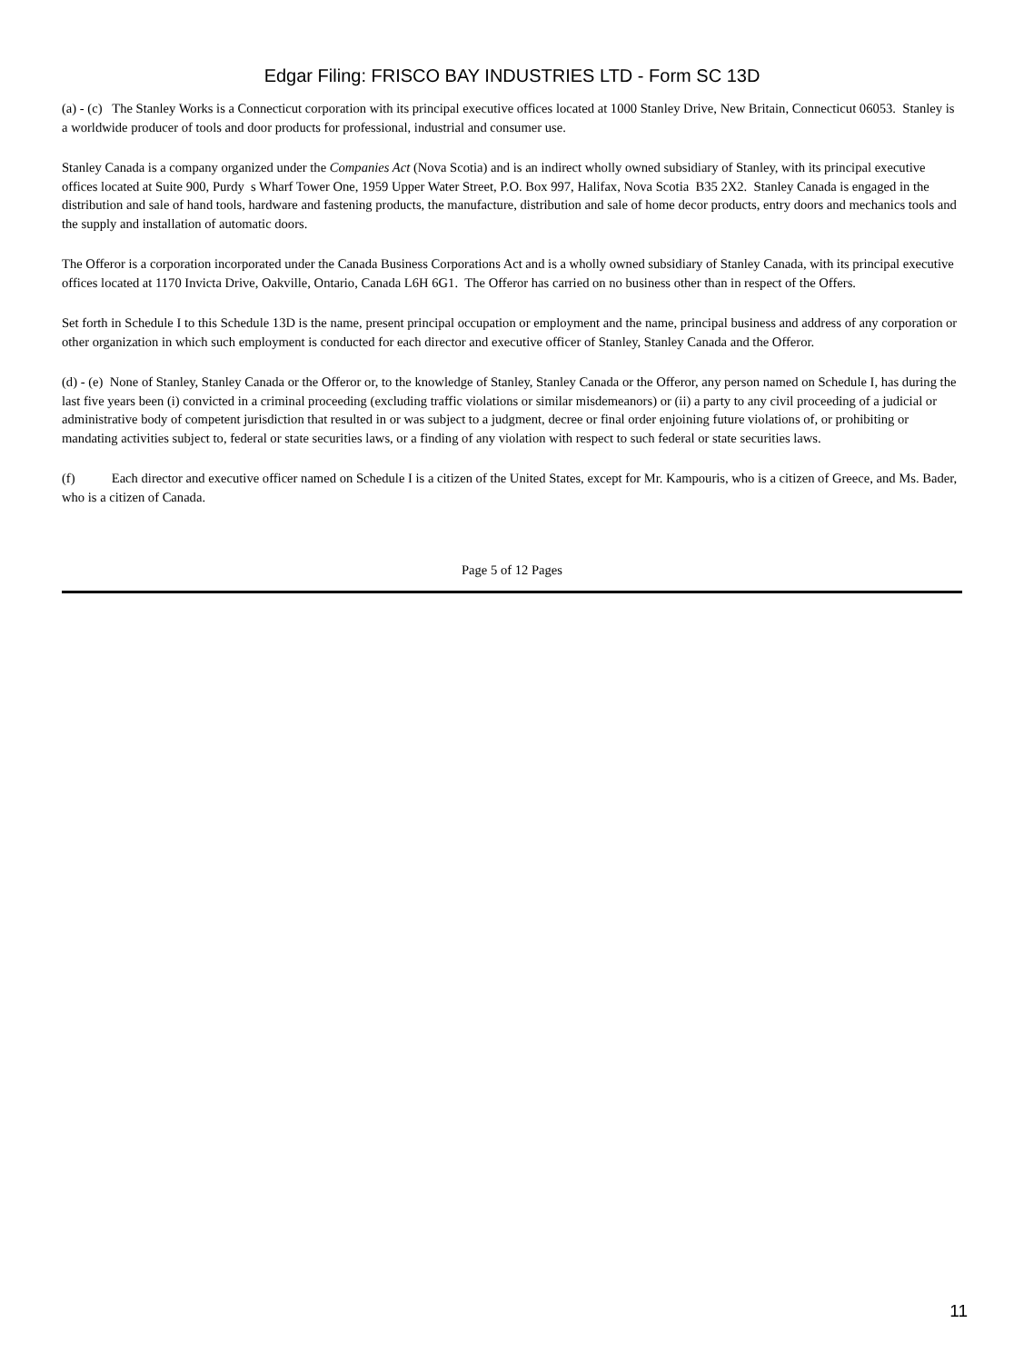Edgar Filing: FRISCO BAY INDUSTRIES LTD - Form SC 13D
(a) - (c) The Stanley Works is a Connecticut corporation with its principal executive offices located at 1000 Stanley Drive, New Britain, Connecticut 06053. Stanley is a worldwide producer of tools and door products for professional, industrial and consumer use.
Stanley Canada is a company organized under the Companies Act (Nova Scotia) and is an indirect wholly owned subsidiary of Stanley, with its principal executive offices located at Suite 900, Purdy s Wharf Tower One, 1959 Upper Water Street, P.O. Box 997, Halifax, Nova Scotia B35 2X2. Stanley Canada is engaged in the distribution and sale of hand tools, hardware and fastening products, the manufacture, distribution and sale of home decor products, entry doors and mechanics tools and the supply and installation of automatic doors.
The Offeror is a corporation incorporated under the Canada Business Corporations Act and is a wholly owned subsidiary of Stanley Canada, with its principal executive offices located at 1170 Invicta Drive, Oakville, Ontario, Canada L6H 6G1. The Offeror has carried on no business other than in respect of the Offers.
Set forth in Schedule I to this Schedule 13D is the name, present principal occupation or employment and the name, principal business and address of any corporation or other organization in which such employment is conducted for each director and executive officer of Stanley, Stanley Canada and the Offeror.
(d) - (e) None of Stanley, Stanley Canada or the Offeror or, to the knowledge of Stanley, Stanley Canada or the Offeror, any person named on Schedule I, has during the last five years been (i) convicted in a criminal proceeding (excluding traffic violations or similar misdemeanors) or (ii) a party to any civil proceeding of a judicial or administrative body of competent jurisdiction that resulted in or was subject to a judgment, decree or final order enjoining future violations of, or prohibiting or mandating activities subject to, federal or state securities laws, or a finding of any violation with respect to such federal or state securities laws.
(f) Each director and executive officer named on Schedule I is a citizen of the United States, except for Mr. Kampouris, who is a citizen of Greece, and Ms. Bader, who is a citizen of Canada.
Page 5 of 12 Pages
11